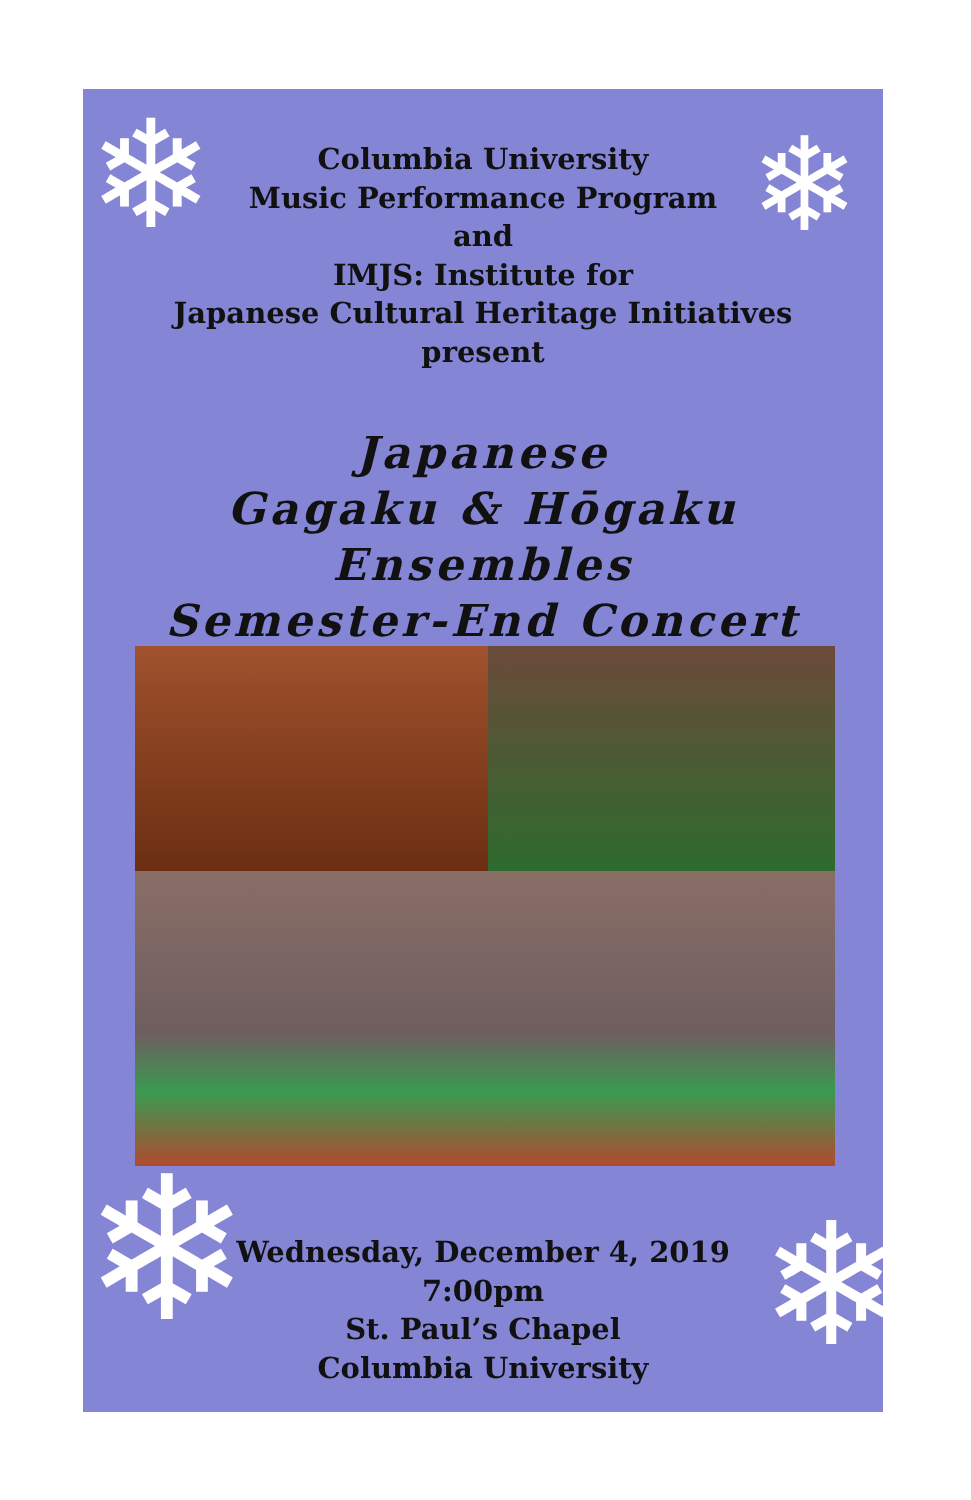❄ ❄
❄ ❄
Columbia University
Music Performance Program
and
IMJS: Institute for
Japanese Cultural Heritage Initiatives
present
Japanese
Gagaku & Hōgaku Ensembles
Semester-End Concert
Wednesday, December 4, 2019
7:00pm
St. Paul’s Chapel
Columbia University